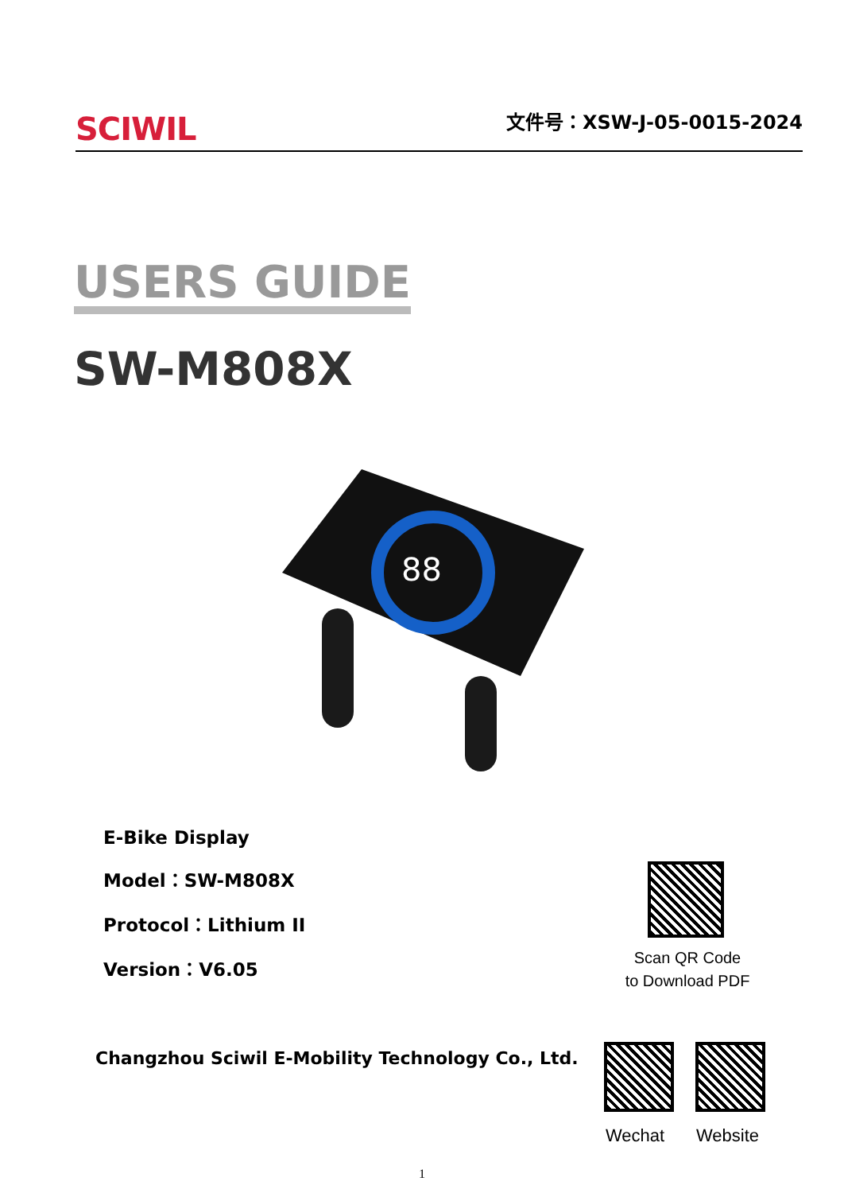SCIWIL 文件号：XSW-J-05-0015-2024
USERS GUIDE
SW-M808X
88
E-Bike Display
Model：SW-M808X
Protocol：Lithium II
Version：V6.05
Scan QR Code
to Download PDF
Changzhou Sciwil E-Mobility Technology Co., Ltd.
Wechat Website
1